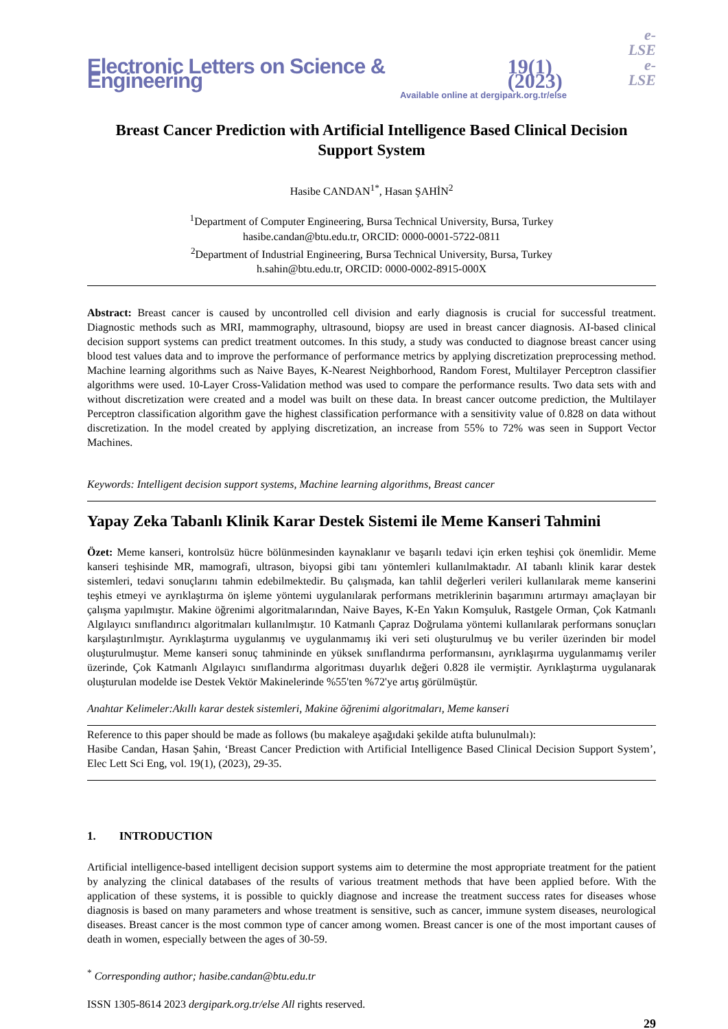Electronic Letters on Science & Engineering 19(1) (2023) e-LSE
e-LSE
Available online at dergipark.org.tr/else
Breast Cancer Prediction with Artificial Intelligence Based Clinical Decision Support System
Hasibe CANDAN<sup>1*</sup>, Hasan ŞAHİN<sup>2</sup>
<sup>1</sup> Department of Computer Engineering, Bursa Technical University, Bursa, Turkey
hasibe.candan@btu.edu.tr, ORCID: 0000-0001-5722-0811
<sup>2</sup> Department of Industrial Engineering, Bursa Technical University, Bursa, Turkey
h.sahin@btu.edu.tr, ORCID: 0000-0002-8915-000X
Abstract: Breast cancer is caused by uncontrolled cell division and early diagnosis is crucial for successful treatment. Diagnostic methods such as MRI, mammography, ultrasound, biopsy are used in breast cancer diagnosis. AI-based clinical decision support systems can predict treatment outcomes. In this study, a study was conducted to diagnose breast cancer using blood test values data and to improve the performance of performance metrics by applying discretization preprocessing method. Machine learning algorithms such as Naive Bayes, K-Nearest Neighborhood, Random Forest, Multilayer Perceptron classifier algorithms were used. 10-Layer Cross-Validation method was used to compare the performance results. Two data sets with and without discretization were created and a model was built on these data. In breast cancer outcome prediction, the Multilayer Perceptron classification algorithm gave the highest classification performance with a sensitivity value of 0.828 on data without discretization. In the model created by applying discretization, an increase from 55% to 72% was seen in Support Vector Machines.
Keywords: Intelligent decision support systems, Machine learning algorithms, Breast cancer
Yapay Zeka Tabanlı Klinik Karar Destek Sistemi ile Meme Kanseri Tahmini
Özet: Meme kanseri, kontrolsüz hücre bölünmesinden kaynaklanır ve başarılı tedavi için erken teşhisi çok önemlidir. Meme kanseri teşhisinde MR, mamografi, ultrason, biyopsi gibi tanı yöntemleri kullanılmaktadır. AI tabanlı klinik karar destek sistemleri, tedavi sonuçlarını tahmin edebilmektedir. Bu çalışmada, kan tahlil değerleri verileri kullanılarak meme kanserini teşhis etmeyi ve ayrıklaştırma ön işleme yöntemi uygulanılarak performans metriklerinin başarımını artırmayı amaçlayan bir çalışma yapılmıştır. Makine öğrenimi algoritmalarından, Naive Bayes, K-En Yakın Komşuluk, Rastgele Orman, Çok Katmanlı Algılayıcı sınıflandırıcı algoritmaları kullanılmıştır. 10 Katmanlı Çapraz Doğrulama yöntemi kullanılarak performans sonuçları karşılaştırılmıştır. Ayrıklaştırma uygulanmış ve uygulanmamış iki veri seti oluşturulmuş ve bu veriler üzerinden bir model oluşturulmuştur. Meme kanseri sonuç tahmininde en yüksek sınıflandırma performansını, ayrıklaşırma uygulanmamış veriler üzerinde, Çok Katmanlı Algılayıcı sınıflandırma algoritması duyarlık değeri 0.828 ile vermiştir. Ayrıklaştırma uygulanarak oluşturulan modelde ise Destek Vektör Makinelerinde %55'ten %72'ye artış görülmüştür.
Anahtar Kelimeler:Akıllı karar destek sistemleri, Makine öğrenimi algoritmaları, Meme kanseri
Reference to this paper should be made as follows (bu makaleye aşağıdaki şekilde atıfta bulunulmalı):
Hasibe Candan, Hasan Şahin, ‘Breast Cancer Prediction with Artificial Intelligence Based Clinical Decision Support System’, Elec Lett Sci Eng, vol. 19(1), (2023), 29-35.
1. INTRODUCTION
Artificial intelligence-based intelligent decision support systems aim to determine the most appropriate treatment for the patient by analyzing the clinical databases of the results of various treatment methods that have been applied before. With the application of these systems, it is possible to quickly diagnose and increase the treatment success rates for diseases whose diagnosis is based on many parameters and whose treatment is sensitive, such as cancer, immune system diseases, neurological diseases. Breast cancer is the most common type of cancer among women. Breast cancer is one of the most important causes of death in women, especially between the ages of 30-59.
<sup>*</sup> Corresponding author; hasibe.candan@btu.edu.tr
ISSN 1305-8614 2023 dergipark.org.tr/else All rights reserved.
29